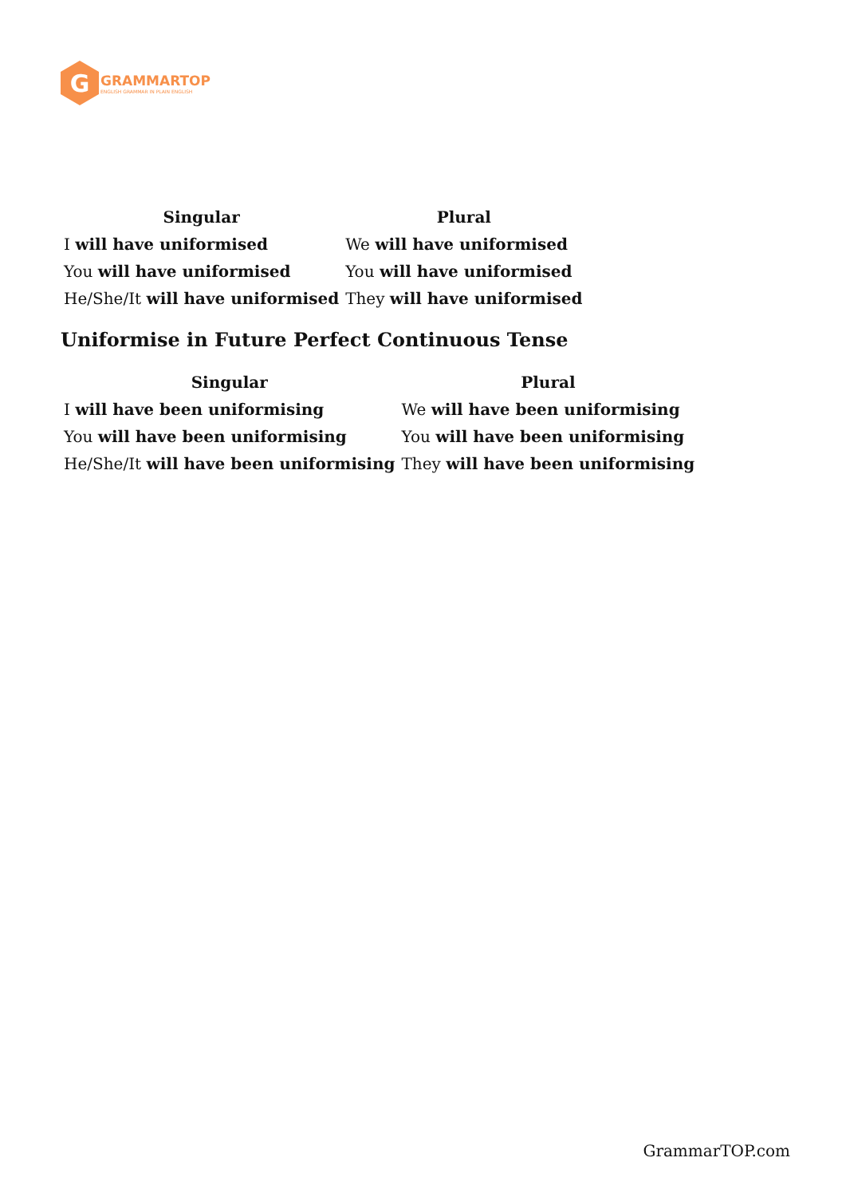G
GRAMMARTOP
ENGLISH GRAMMAR IN PLAIN ENGLISH
| Singular | Plural |
| --- | --- |
| I will have uniformised | We will have uniformised |
| You will have uniformised | You will have uniformised |
| He/She/It will have uniformised | They will have uniformised |
Uniformise in Future Perfect Continuous Tense
| Singular | Plural |
| --- | --- |
| I will have been uniformising | We will have been uniformising |
| You will have been uniformising | You will have been uniformising |
| He/She/It will have been uniformising | They will have been uniformising |
GrammarTOP.com